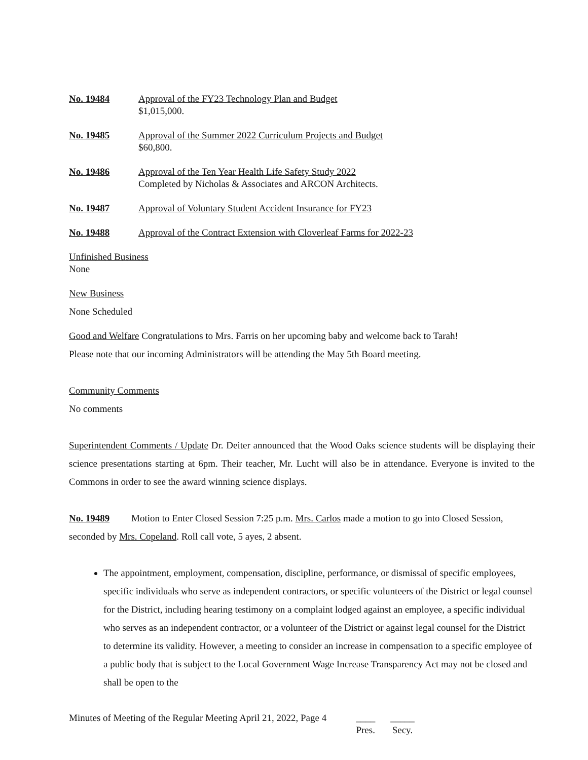No. 19484 Approval of the FY23 Technology Plan and Budget
$1,015,000.
No. 19485 Approval of the Summer 2022 Curriculum Projects and Budget
$60,800.
No. 19486 Approval of the Ten Year Health Life Safety Study 2022
Completed by Nicholas & Associates and ARCON Architects.
No. 19487 Approval of Voluntary Student Accident Insurance for FY23
No. 19488 Approval of the Contract Extension with Cloverleaf Farms for 2022-23
Unfinished Business
None
New Business
None Scheduled
Good and Welfare Congratulations to Mrs. Farris on her upcoming baby and welcome back to Tarah!
Please note that our incoming Administrators will be attending the May 5th Board meeting.
Community Comments
No comments
Superintendent Comments / Update Dr. Deiter announced that the Wood Oaks science students will be displaying their science presentations starting at 6pm. Their teacher, Mr. Lucht will also be in attendance. Everyone is invited to the Commons in order to see the award winning science displays.
No. 19489 Motion to Enter Closed Session 7:25 p.m. Mrs. Carlos made a motion to go into Closed Session, seconded by Mrs. Copeland. Roll call vote, 5 ayes, 2 absent.
The appointment, employment, compensation, discipline, performance, or dismissal of specific employees, specific individuals who serve as independent contractors, or specific volunteers of the District or legal counsel for the District, including hearing testimony on a complaint lodged against an employee, a specific individual who serves as an independent contractor, or a volunteer of the District or against legal counsel for the District to determine its validity. However, a meeting to consider an increase in compensation to a specific employee of a public body that is subject to the Local Government Wage Increase Transparency Act may not be closed and shall be open to the
Minutes of Meeting of the Regular Meeting April 21, 2022, Page 4
____
Pres.
_____
Secy.